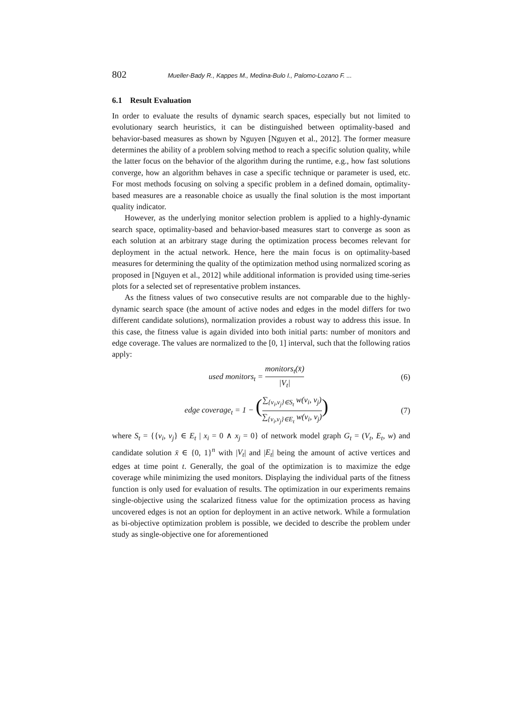802 Mueller-Bady R., Kappes M., Medina-Bulo I., Palomo-Lozano F. ...
6.1 Result Evaluation
In order to evaluate the results of dynamic search spaces, especially but not limited to evolutionary search heuristics, it can be distinguished between optimality-based and behavior-based measures as shown by Nguyen [Nguyen et al., 2012]. The former measure determines the ability of a problem solving method to reach a specific solution quality, while the latter focus on the behavior of the algorithm during the runtime, e.g., how fast solutions converge, how an algorithm behaves in case a specific technique or parameter is used, etc. For most methods focusing on solving a specific problem in a defined domain, optimality-based measures are a reasonable choice as usually the final solution is the most important quality indicator.
However, as the underlying monitor selection problem is applied to a highly-dynamic search space, optimality-based and behavior-based measures start to converge as soon as each solution at an arbitrary stage during the optimization process becomes relevant for deployment in the actual network. Hence, here the main focus is on optimality-based measures for determining the quality of the optimization method using normalized scoring as proposed in [Nguyen et al., 2012] while additional information is provided using time-series plots for a selected set of representative problem instances.
As the fitness values of two consecutive results are not comparable due to the highly-dynamic search space (the amount of active nodes and edges in the model differs for two different candidate solutions), normalization provides a robust way to address this issue. In this case, the fitness value is again divided into both initial parts: number of monitors and edge coverage. The values are normalized to the [0, 1] interval, such that the following ratios apply:
used monitors<sub>t</sub> = monitors<sub>t</sub>(x̄) |V<sub>t</sub>| (6)
edge coverage<sub>t</sub> = 1 − (∑<sub>{v<sub>i</sub>,v<sub>j</sub>}∈S<sub>t</sub></sub> w(v<sub>i</sub>, v<sub>j</sub>) ∑<sub>{v<sub>i</sub>,v<sub>j</sub>}∈E<sub>t</sub></sub> w(v<sub>i</sub>, v<sub>j</sub>)) (7)
where S<sub>t</sub> = {{v<sub>i</sub>, v<sub>j</sub>} ∈ E<sub>t</sub> | x<sub>i</sub> = 0 ∧ x<sub>j</sub> = 0} of network model graph G<sub>t</sub> = (V<sub>t</sub>, E<sub>t</sub>, w) and candidate solution x̄ ∈ {0, 1}<sup>n</sup> with |V<sub>t</sub>| and |E<sub>t</sub>| being the amount of active vertices and edges at time point t. Generally, the goal of the optimization is to maximize the edge coverage while minimizing the used monitors. Displaying the individual parts of the fitness function is only used for evaluation of results. The optimization in our experiments remains single-objective using the scalarized fitness value for the optimization process as having uncovered edges is not an option for deployment in an active network. While a formulation as bi-objective optimization problem is possible, we decided to describe the problem under study as single-objective one for aforementioned